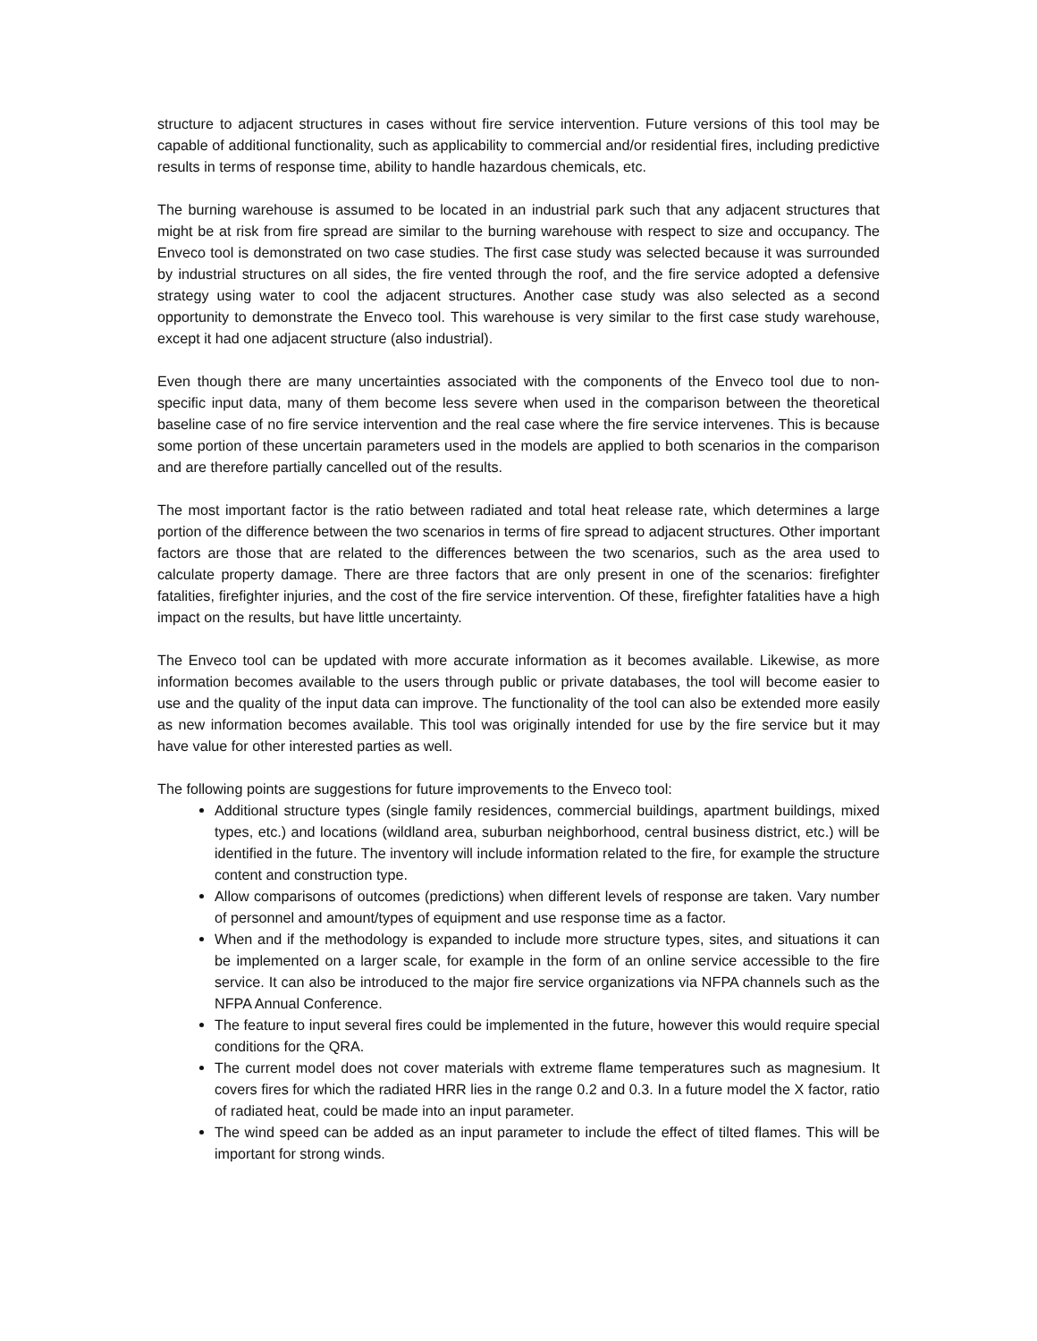structure to adjacent structures in cases without fire service intervention. Future versions of this tool may be capable of additional functionality, such as applicability to commercial and/or residential fires, including predictive results in terms of response time, ability to handle hazardous chemicals, etc.
The burning warehouse is assumed to be located in an industrial park such that any adjacent structures that might be at risk from fire spread are similar to the burning warehouse with respect to size and occupancy. The Enveco tool is demonstrated on two case studies. The first case study was selected because it was surrounded by industrial structures on all sides, the fire vented through the roof, and the fire service adopted a defensive strategy using water to cool the adjacent structures. Another case study was also selected as a second opportunity to demonstrate the Enveco tool. This warehouse is very similar to the first case study warehouse, except it had one adjacent structure (also industrial).
Even though there are many uncertainties associated with the components of the Enveco tool due to non-specific input data, many of them become less severe when used in the comparison between the theoretical baseline case of no fire service intervention and the real case where the fire service intervenes. This is because some portion of these uncertain parameters used in the models are applied to both scenarios in the comparison and are therefore partially cancelled out of the results.
The most important factor is the ratio between radiated and total heat release rate, which determines a large portion of the difference between the two scenarios in terms of fire spread to adjacent structures. Other important factors are those that are related to the differences between the two scenarios, such as the area used to calculate property damage. There are three factors that are only present in one of the scenarios: firefighter fatalities, firefighter injuries, and the cost of the fire service intervention. Of these, firefighter fatalities have a high impact on the results, but have little uncertainty.
The Enveco tool can be updated with more accurate information as it becomes available. Likewise, as more information becomes available to the users through public or private databases, the tool will become easier to use and the quality of the input data can improve. The functionality of the tool can also be extended more easily as new information becomes available. This tool was originally intended for use by the fire service but it may have value for other interested parties as well.
The following points are suggestions for future improvements to the Enveco tool:
Additional structure types (single family residences, commercial buildings, apartment buildings, mixed types, etc.) and locations (wildland area, suburban neighborhood, central business district, etc.) will be identified in the future. The inventory will include information related to the fire, for example the structure content and construction type.
Allow comparisons of outcomes (predictions) when different levels of response are taken. Vary number of personnel and amount/types of equipment and use response time as a factor.
When and if the methodology is expanded to include more structure types, sites, and situations it can be implemented on a larger scale, for example in the form of an online service accessible to the fire service. It can also be introduced to the major fire service organizations via NFPA channels such as the NFPA Annual Conference.
The feature to input several fires could be implemented in the future, however this would require special conditions for the QRA.
The current model does not cover materials with extreme flame temperatures such as magnesium. It covers fires for which the radiated HRR lies in the range 0.2 and 0.3. In a future model the X factor, ratio of radiated heat, could be made into an input parameter.
The wind speed can be added as an input parameter to include the effect of tilted flames. This will be important for strong winds.